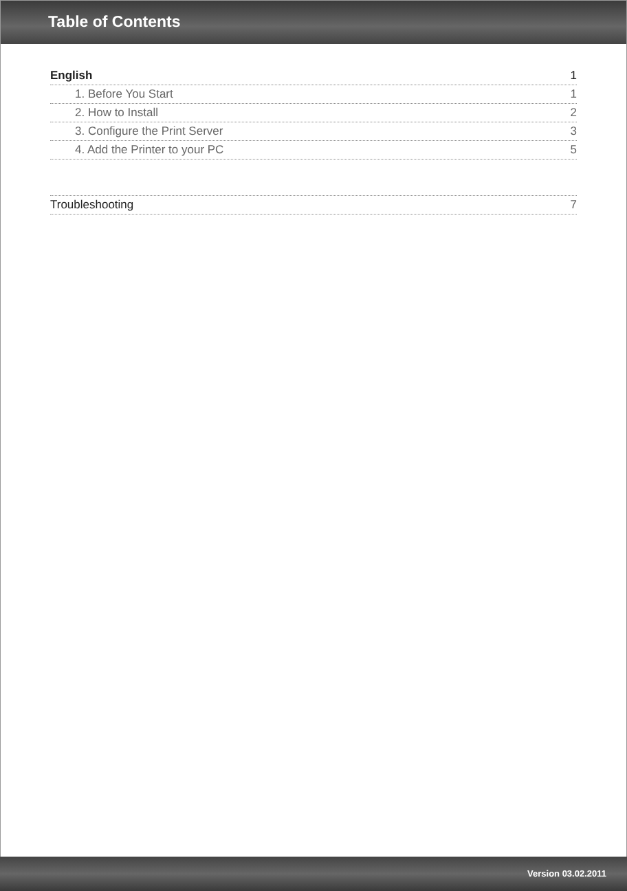Table of Contents
English 1
1. Before You Start 1
2. How to Install 2
3. Configure the Print Server 3
4. Add the Printer to your PC 5
Troubleshooting 7
Version 03.02.2011